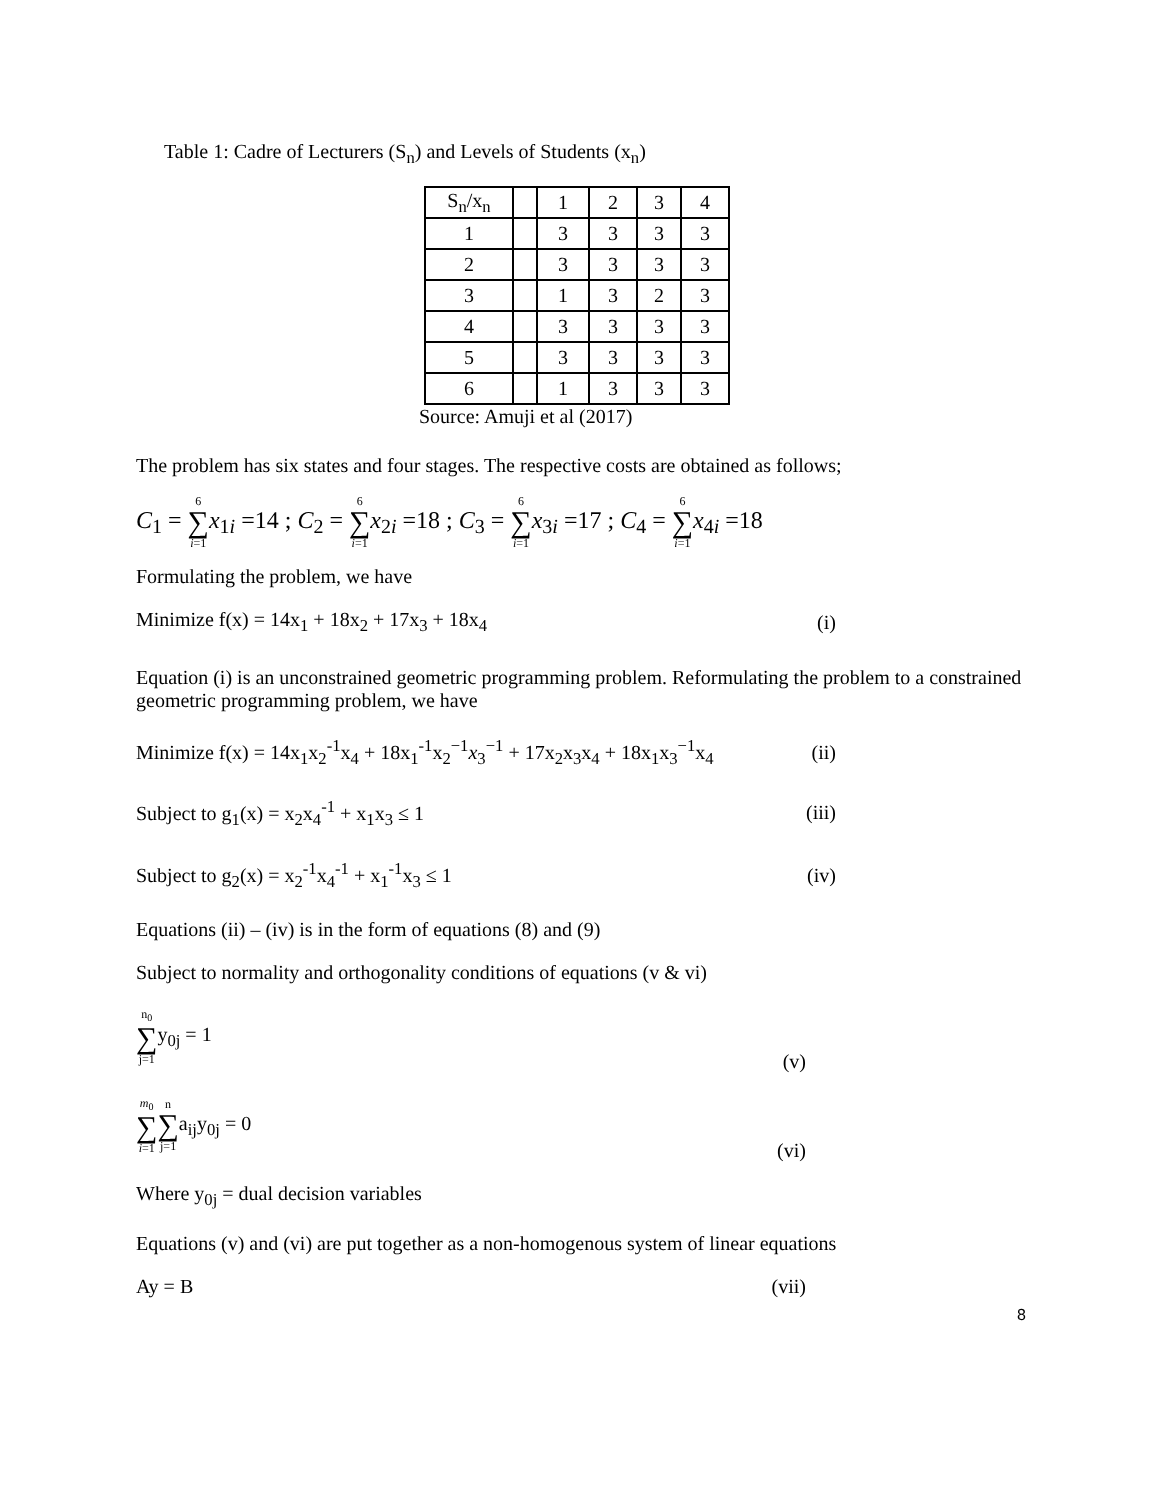Table 1: Cadre of Lecturers (S<sub>n</sub>) and Levels of Students (x<sub>n</sub>)
| S<sub>n</sub>/x<sub>n</sub> | | 1 | 2 | 3 | 4 |
| 1 | | 3 | 3 | 3 | 3 |
| 2 | | 3 | 3 | 3 | 3 |
| 3 | | 1 | 3 | 2 | 3 |
| 4 | | 3 | 3 | 3 | 3 |
| 5 | | 3 | 3 | 3 | 3 |
| 6 | | 1 | 3 | 3 | 3 |
Source: Amuji et al (2017)
The problem has six states and four stages. The respective costs are obtained as follows;
C<sub>1</sub> = 6 ∑ i=1 x<sub>1i</sub> =14 ; C<sub>2</sub> = 6 ∑ i=1 x<sub>2i</sub> =18 ; C<sub>3</sub> = 6 ∑ i=1 x<sub>3i</sub> =17 ; C<sub>4</sub> = 6 ∑ i=1 x<sub>4i</sub> =18
Formulating the problem, we have
Minimize f(x) = 14x<sub>1</sub> + 18x<sub>2</sub> + 17x<sub>3</sub> + 18x<sub>4</sub> (i)
Equation (i) is an unconstrained geometric programming problem. Reformulating the problem to a constrained geometric programming problem, we have
Minimize f(x) = 14x<sub>1</sub>x<sub>2</sub><sup>-1</sup>x<sub>4</sub> + 18x<sub>1</sub><sup>-1</sup>x<sub>2</sub><sup>−1</sup>x<sub>3</sub><sup>−1</sup> + 17x<sub>2</sub>x<sub>3</sub>x<sub>4</sub> + 18x<sub>1</sub>x<sub>3</sub><sup>−1</sup>x<sub>4</sub> (ii)
Subject to g<sub>1</sub>(x) = x<sub>2</sub>x<sub>4</sub><sup>-1</sup> + x<sub>1</sub>x<sub>3</sub> ≤ 1 (iii)
Subject to g<sub>2</sub>(x) = x<sub>2</sub><sup>-1</sup>x<sub>4</sub><sup>-1</sup> + x<sub>1</sub><sup>-1</sup>x<sub>3</sub> ≤ 1 (iv)
Equations (ii) – (iv) is in the form of equations (8) and (9)
Subject to normality and orthogonality conditions of equations (v & vi)
n<sub>0</sub> ∑ j=1y<sub>0j</sub> = 1 (v)
m<sub>0</sub> ∑ i=1 n ∑ j=1a<sub>ij</sub>y<sub>0j</sub> = 0 (vi)
Where y<sub>0j</sub> = dual decision variables
Equations (v) and (vi) are put together as a non-homogenous system of linear equations
Ay = B (vii)
8